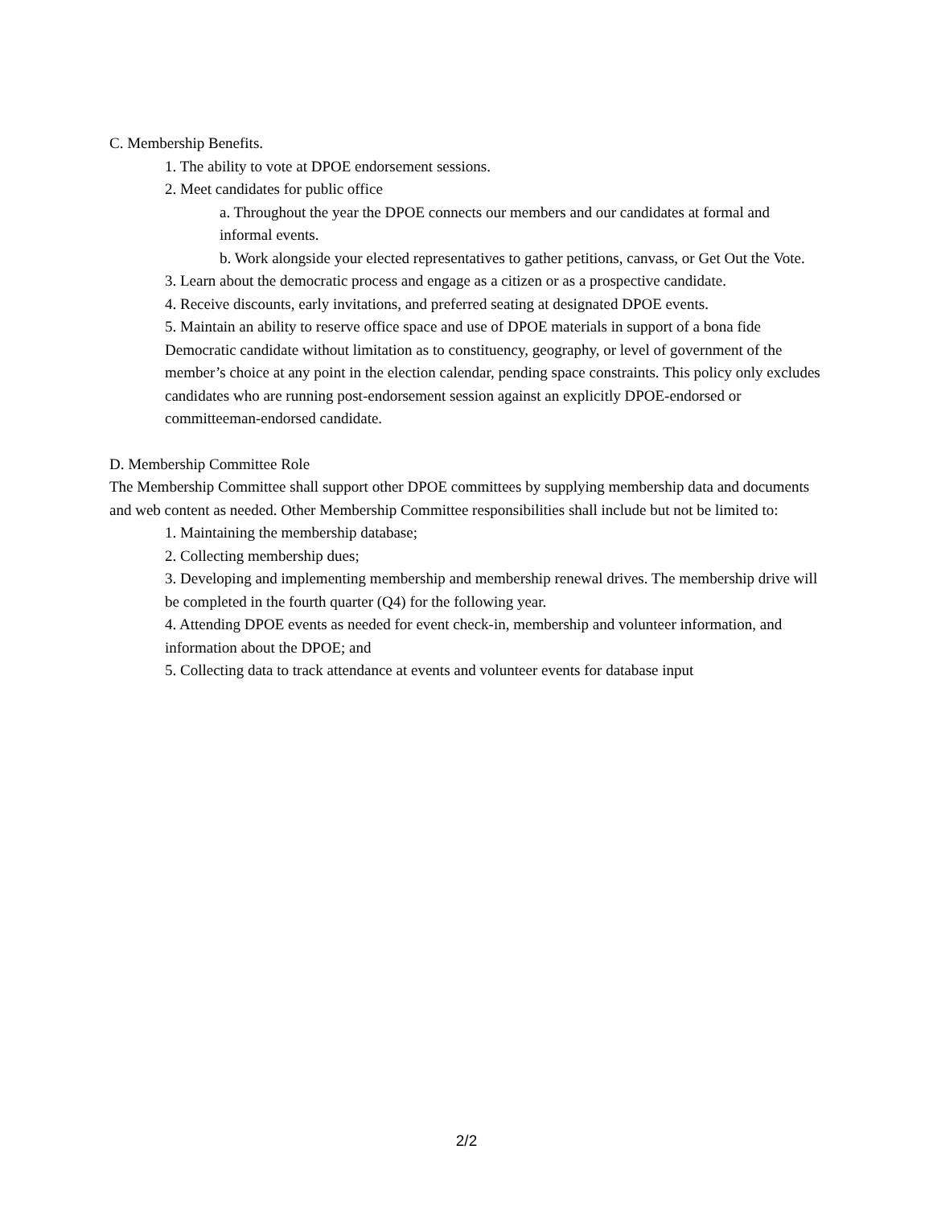C. Membership Benefits.
1. The ability to vote at DPOE endorsement sessions.
2. Meet candidates for public office
a. Throughout the year the DPOE connects our members and our candidates at formal and informal events.
b. Work alongside your elected representatives to gather petitions, canvass, or Get Out the Vote.
3. Learn about the democratic process and engage as a citizen or as a prospective candidate.
4. Receive discounts, early invitations, and preferred seating at designated DPOE events.
5. Maintain an ability to reserve office space and use of DPOE materials in support of a bona fide Democratic candidate without limitation as to constituency, geography, or level of government of the member’s choice at any point in the election calendar, pending space constraints. This policy only excludes candidates who are running post-endorsement session against an explicitly DPOE-endorsed or committeeman-endorsed candidate.
D. Membership Committee Role
The Membership Committee shall support other DPOE committees by supplying membership data and documents and web content as needed. Other Membership Committee responsibilities shall include but not be limited to:
1. Maintaining the membership database;
2. Collecting membership dues;
3. Developing and implementing membership and membership renewal drives. The membership drive will be completed in the fourth quarter (Q4) for the following year.
4. Attending DPOE events as needed for event check-in, membership and volunteer information, and information about the DPOE; and
5. Collecting data to track attendance at events and volunteer events for database input
2/2